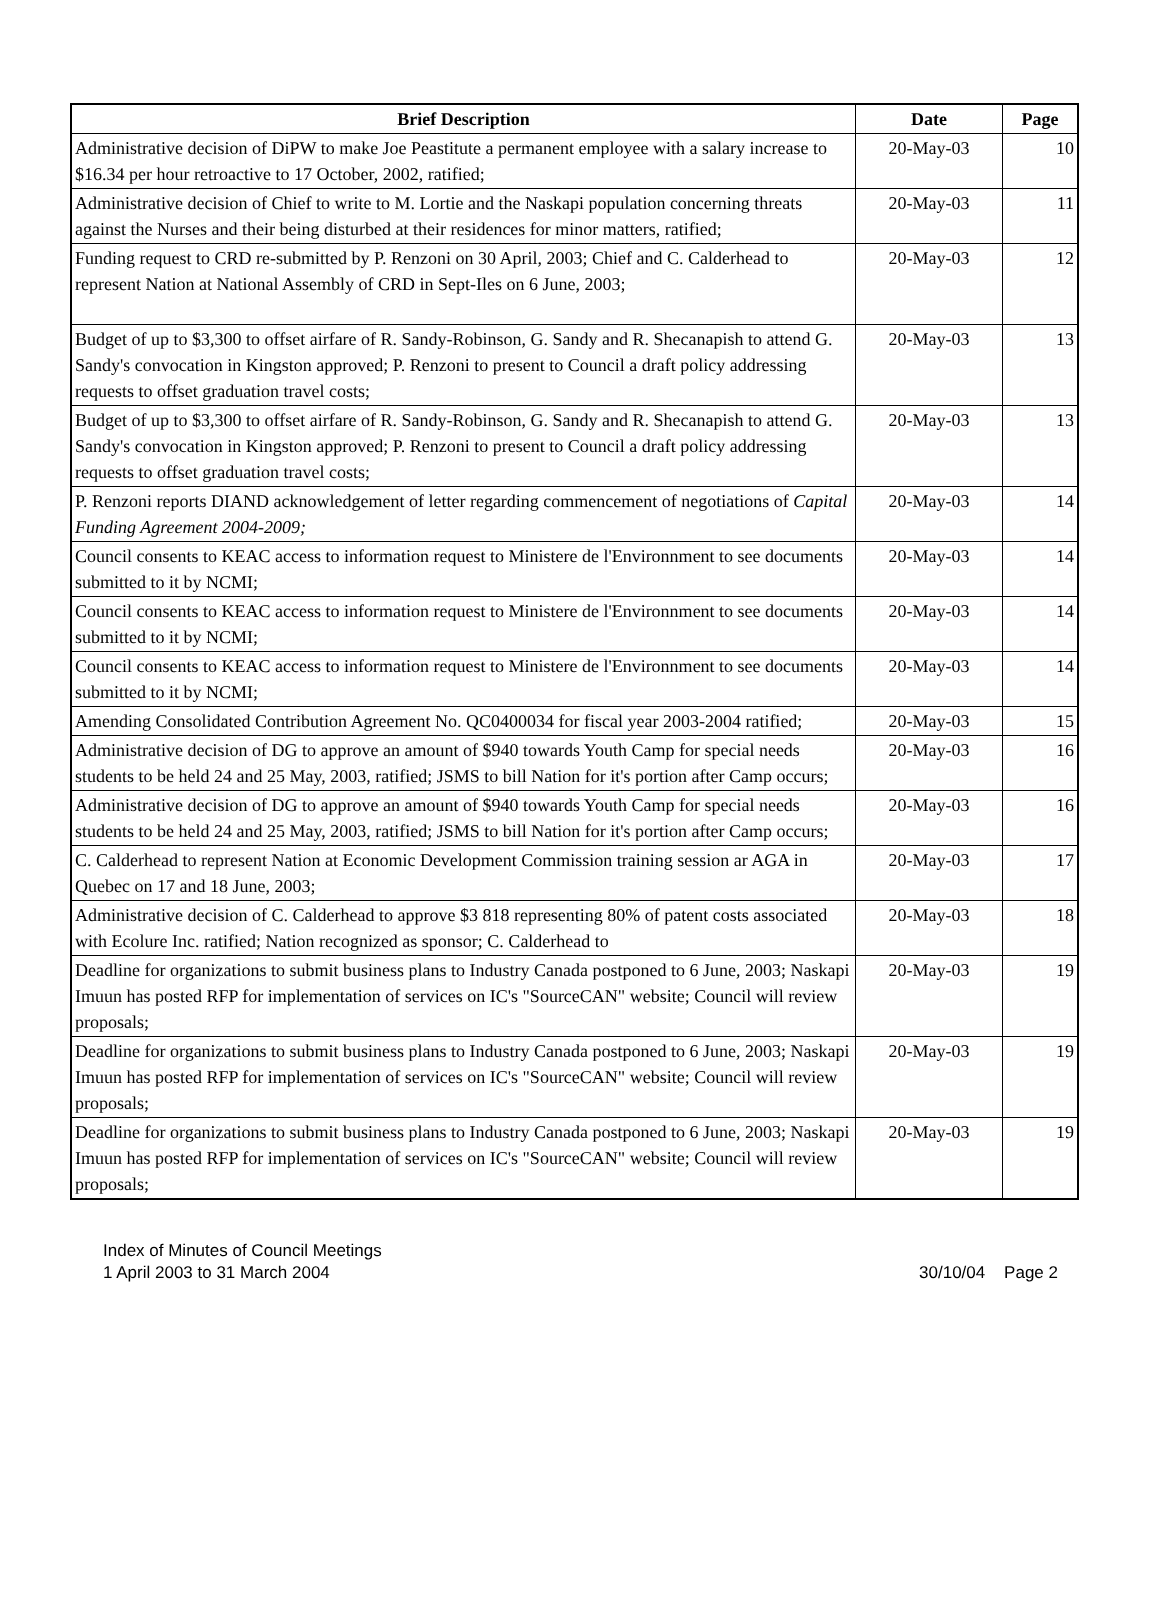| Brief Description | Date | Page |
| --- | --- | --- |
| Administrative decision of DiPW to make Joe Peastitute a permanent employee with a salary increase to $16.34 per hour retroactive to 17 October, 2002, ratified; | 20-May-03 | 10 |
| Administrative decision of Chief to write to M. Lortie and the Naskapi population concerning threats against the Nurses and their being disturbed at their residences for minor matters, ratified; | 20-May-03 | 11 |
| Funding request to CRD re-submitted by P. Renzoni on 30 April, 2003; Chief and C. Calderhead to represent Nation at National Assembly of CRD in Sept-Iles on 6 June, 2003; | 20-May-03 | 12 |
| Budget of up to $3,300 to offset airfare of R. Sandy-Robinson, G. Sandy and R. Shecanapish to attend G. Sandy's convocation in Kingston approved; P. Renzoni to present to Council a draft policy addressing requests to offset graduation travel costs; | 20-May-03 | 13 |
| Budget of up to $3,300 to offset airfare of R. Sandy-Robinson, G. Sandy and R. Shecanapish to attend G. Sandy's convocation in Kingston approved; P. Renzoni to present to Council a draft policy addressing requests to offset graduation travel costs; | 20-May-03 | 13 |
| P. Renzoni reports DIAND acknowledgement of letter regarding commencement of negotiations of Capital Funding Agreement 2004-2009; | 20-May-03 | 14 |
| Council consents to KEAC access to information request to Ministere de l'Environnment to see documents submitted to it by NCMI; | 20-May-03 | 14 |
| Council consents to KEAC access to information request to Ministere de l'Environnment to see documents submitted to it by NCMI; | 20-May-03 | 14 |
| Council consents to KEAC access to information request to Ministere de l'Environnment to see documents submitted to it by NCMI; | 20-May-03 | 14 |
| Amending Consolidated Contribution Agreement No. QC0400034 for fiscal year 2003-2004 ratified; | 20-May-03 | 15 |
| Administrative decision of DG to approve an amount of $940 towards Youth Camp for special needs students to be held 24 and 25 May, 2003, ratified; JSMS to bill Nation for it's portion after Camp occurs; | 20-May-03 | 16 |
| Administrative decision of DG to approve an amount of $940 towards Youth Camp for special needs students to be held 24 and 25 May, 2003, ratified; JSMS to bill Nation for it's portion after Camp occurs; | 20-May-03 | 16 |
| C. Calderhead to represent Nation at Economic Development Commission training session ar AGA in Quebec on 17 and 18 June, 2003; | 20-May-03 | 17 |
| Administrative decision of C. Calderhead to approve $3 818 representing 80% of patent costs associated with Ecolure Inc. ratified; Nation recognized as sponsor; C. Calderhead to | 20-May-03 | 18 |
| Deadline for organizations to submit business plans to Industry Canada postponed to 6 June, 2003; Naskapi Imuun has posted RFP for implementation of services on IC's "SourceCAN" website; Council will review proposals; | 20-May-03 | 19 |
| Deadline for organizations to submit business plans to Industry Canada postponed to 6 June, 2003; Naskapi Imuun has posted RFP for implementation of services on IC's "SourceCAN" website; Council will review proposals; | 20-May-03 | 19 |
| Deadline for organizations to submit business plans to Industry Canada postponed to 6 June, 2003; Naskapi Imuun has posted RFP for implementation of services on IC's "SourceCAN" website; Council will review proposals; | 20-May-03 | 19 |
Index of Minutes of Council Meetings
1 April 2003 to 31 March 2004
30/10/04 Page 2